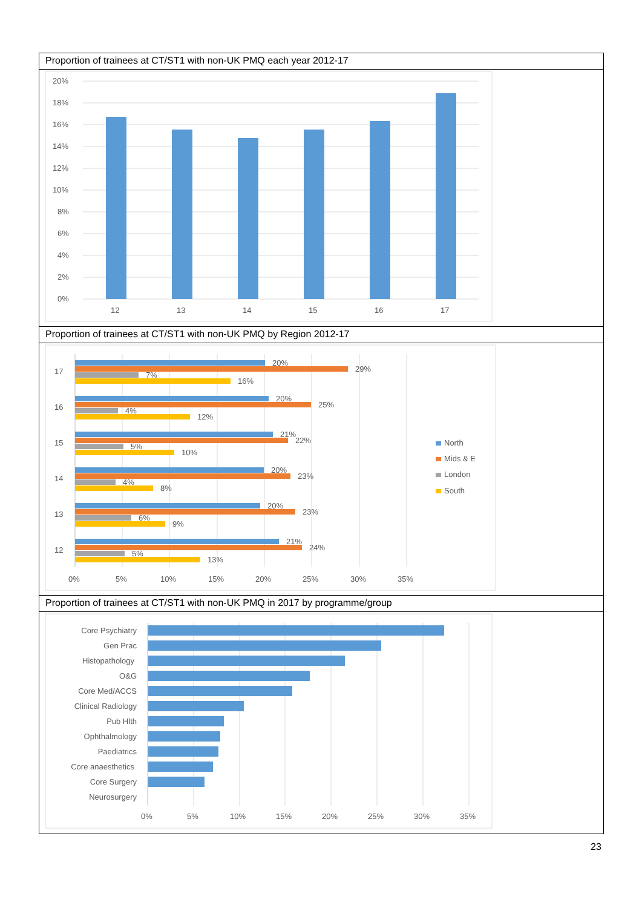Proportion of trainees at CT/ST1 with non-UK PMQ each year 2012-17
20%
18%
16%
14%
12%
10%
8%
6%
4%
2%
0%
12
13
14
15
16
17
Proportion of trainees at CT/ST1 with non-UK PMQ by Region 2012-17
20%
29%
7%
16%
17
20%
25%
4%
12%
16
21%
22%
5%
10%
15
20%
23%
4%
8%
14
20%
23%
6%
9%
13
21%
24%
5%
13%
12
0%
5%
10%
15%
20%
25%
30%
35%
North
Mids & E
London
South
Proportion of trainees at CT/ST1 with non-UK PMQ in 2017 by programme/group
Core Psychiatry
Gen Prac
Histopathology
O&G
Core Med/ACCS
Clinical Radiology
Pub Hlth
Ophthalmology
Paediatrics
Core anaesthetics
Core Surgery
Neurosurgery
0%
5%
10%
15%
20%
25%
30%
35%
23